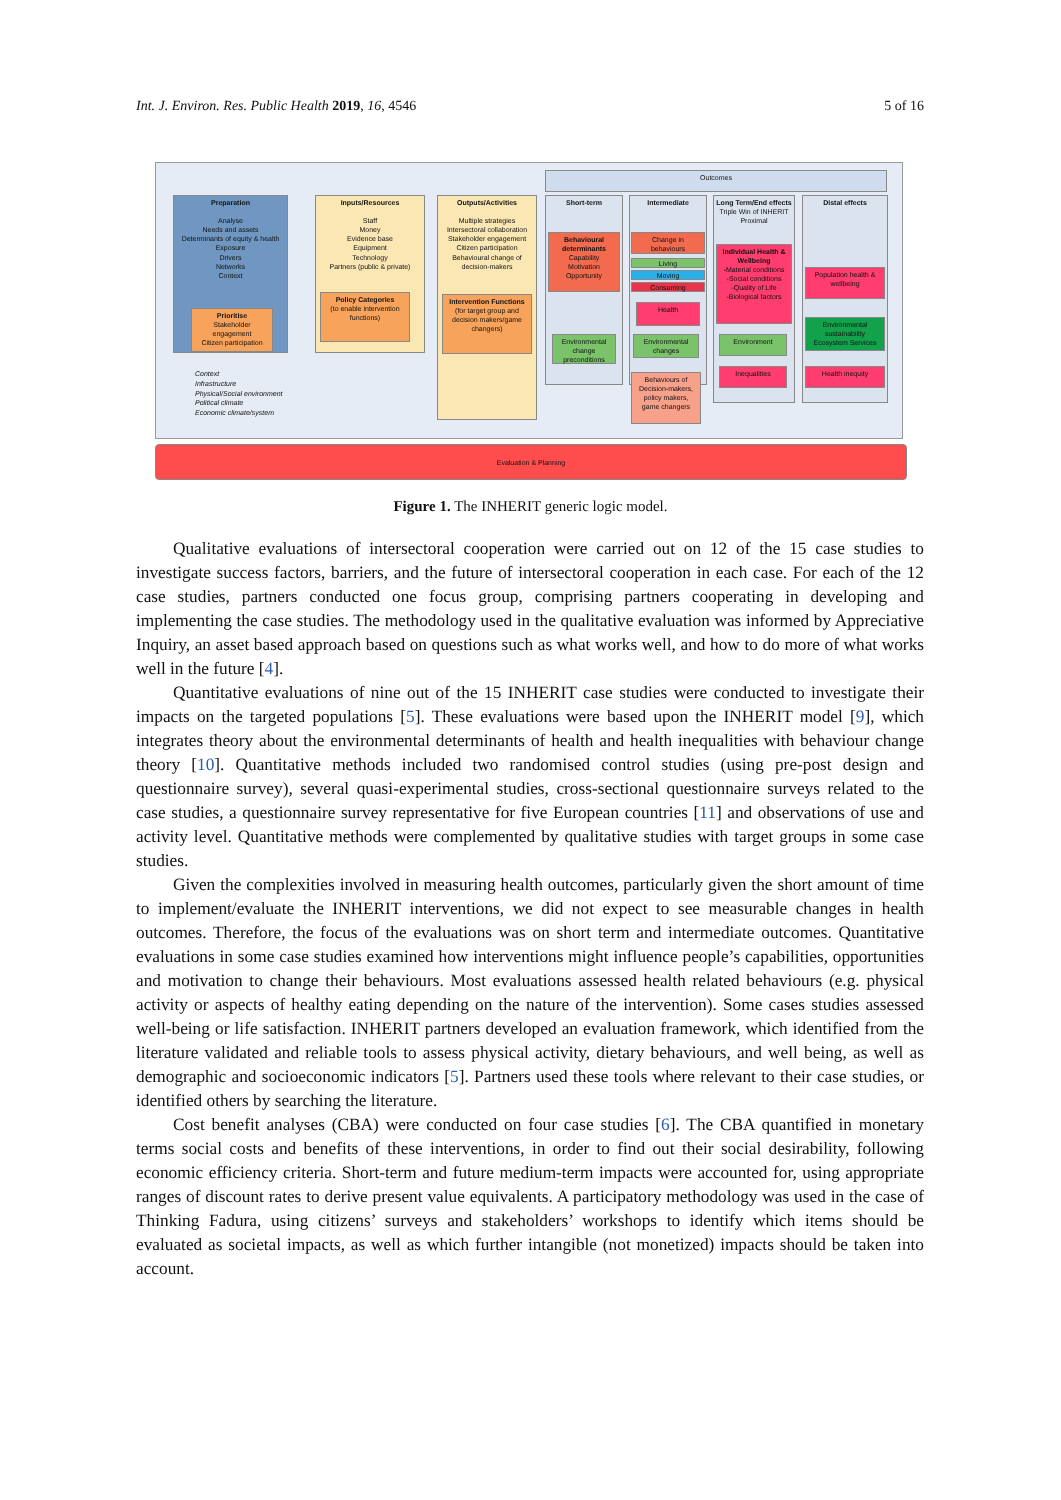Int. J. Environ. Res. Public Health 2019, 16, 4546 5 of 16
Outcomes
Preparation
Analyse
Needs and assets
Determinants of equity & health
Exposure
Drivers
Networks
Context
Prioritise
Stakeholder engagement
Citizen participation
Inputs/Resources
Staff
Money
Evidence base
Equipment
Technology
Partners (public & private)
Policy Categories
(to enable intervention functions)
Outputs/Activities
Multiple strategies
Intersectoral collaboration
Stakeholder engagement
Citizen participation
Behavioural change of decision-makers
Intervention Functions
(for target group and decision makers/game changers)
Short-term
Behavioural determinants
Capability
Motivation
Opportunity
Environmental change preconditions
Intermediate
Change in behaviours
Living
Moving
Consuming
Health
Environmental changes
Behaviours of Decision-makers, policy makers, game changers
Long Term/End effects
Triple Win of INHERIT
Proximal
Individual Health & Wellbeing
-Material conditions
-Social conditions
-Quality of Life
-Biological factors
Environment
Inequalities
Distal effects
Population health & wellbeing
Environmental sustainability Ecosystem Services
Health inequity
Context
Infrastructure
Physical/Social environment
Political climate
Economic climate/system
Evaluation & Planning
Figure 1. The INHERIT generic logic model.
Qualitative evaluations of intersectoral cooperation were carried out on 12 of the 15 case studies to investigate success factors, barriers, and the future of intersectoral cooperation in each case. For each of the 12 case studies, partners conducted one focus group, comprising partners cooperating in developing and implementing the case studies. The methodology used in the qualitative evaluation was informed by Appreciative Inquiry, an asset based approach based on questions such as what works well, and how to do more of what works well in the future [4].
Quantitative evaluations of nine out of the 15 INHERIT case studies were conducted to investigate their impacts on the targeted populations [5]. These evaluations were based upon the INHERIT model [9], which integrates theory about the environmental determinants of health and health inequalities with behaviour change theory [10]. Quantitative methods included two randomised control studies (using pre-post design and questionnaire survey), several quasi-experimental studies, cross-sectional questionnaire surveys related to the case studies, a questionnaire survey representative for five European countries [11] and observations of use and activity level. Quantitative methods were complemented by qualitative studies with target groups in some case studies.
Given the complexities involved in measuring health outcomes, particularly given the short amount of time to implement/evaluate the INHERIT interventions, we did not expect to see measurable changes in health outcomes. Therefore, the focus of the evaluations was on short term and intermediate outcomes. Quantitative evaluations in some case studies examined how interventions might influence people’s capabilities, opportunities and motivation to change their behaviours. Most evaluations assessed health related behaviours (e.g. physical activity or aspects of healthy eating depending on the nature of the intervention). Some cases studies assessed well-being or life satisfaction. INHERIT partners developed an evaluation framework, which identified from the literature validated and reliable tools to assess physical activity, dietary behaviours, and well being, as well as demographic and socioeconomic indicators [5]. Partners used these tools where relevant to their case studies, or identified others by searching the literature.
Cost benefit analyses (CBA) were conducted on four case studies [6]. The CBA quantified in monetary terms social costs and benefits of these interventions, in order to find out their social desirability, following economic efficiency criteria. Short-term and future medium-term impacts were accounted for, using appropriate ranges of discount rates to derive present value equivalents. A participatory methodology was used in the case of Thinking Fadura, using citizens’ surveys and stakeholders’ workshops to identify which items should be evaluated as societal impacts, as well as which further intangible (not monetized) impacts should be taken into account.